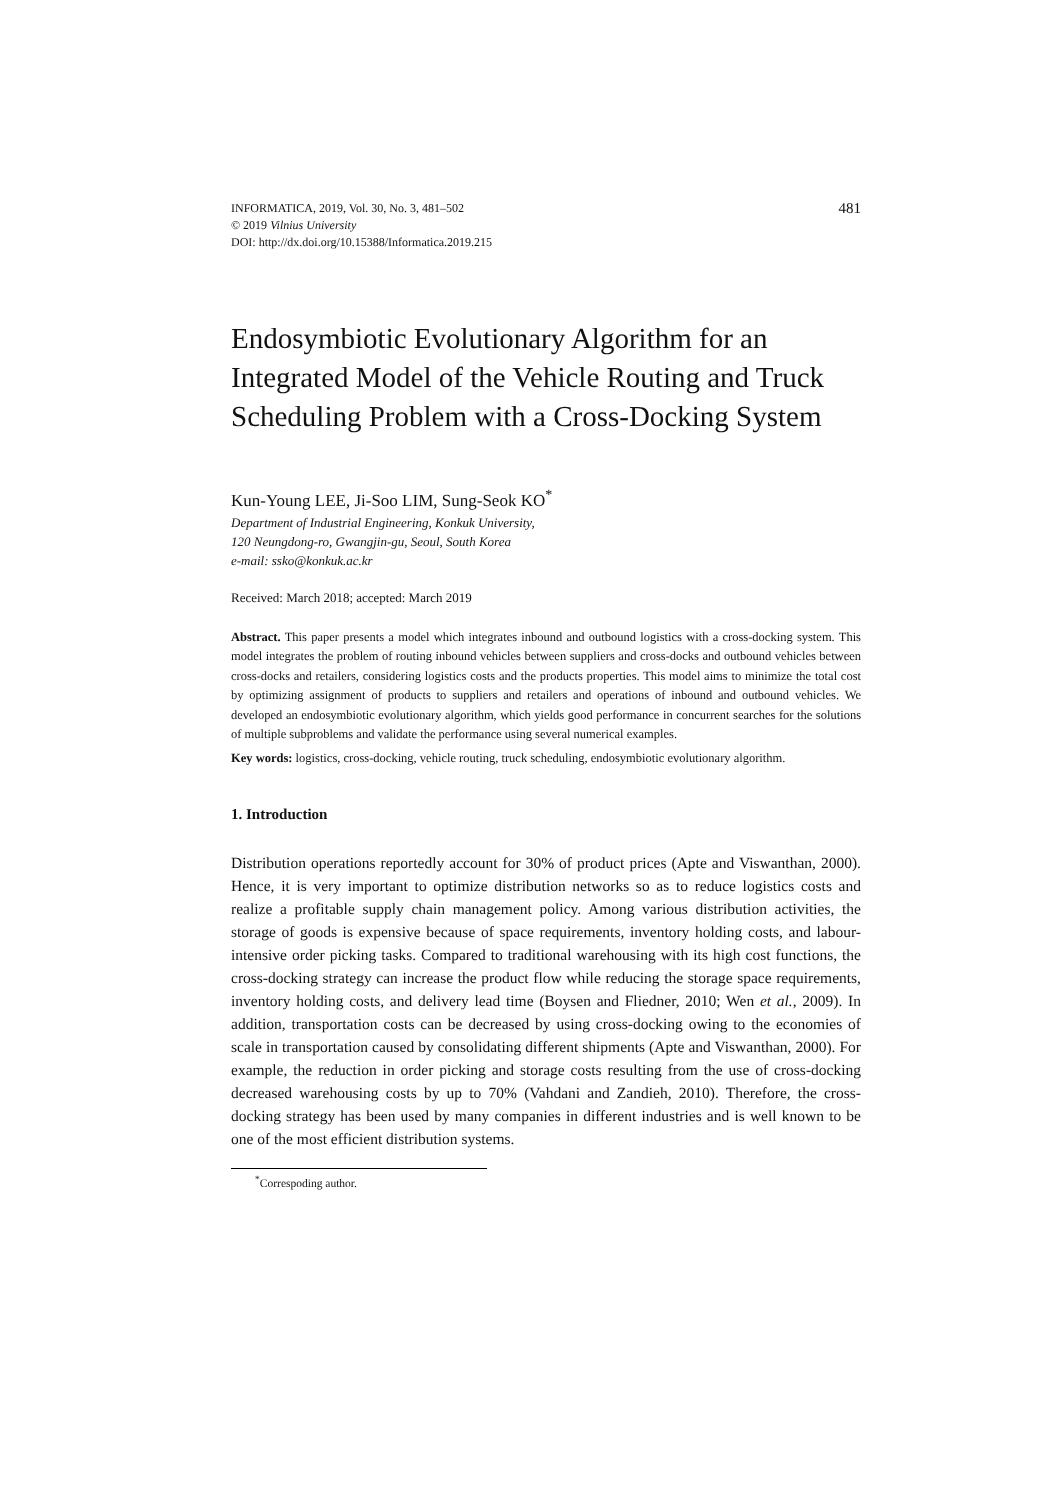INFORMATICA, 2019, Vol. 30, No. 3, 481–502
© 2019 Vilnius University
DOI: http://dx.doi.org/10.15388/Informatica.2019.215
481
Endosymbiotic Evolutionary Algorithm for an Integrated Model of the Vehicle Routing and Truck Scheduling Problem with a Cross-Docking System
Kun-Young LEE, Ji-Soo LIM, Sung-Seok KO<sup>*</sup>
Department of Industrial Engineering, Konkuk University,
120 Neungdong-ro, Gwangjin-gu, Seoul, South Korea
e-mail: ssko@konkuk.ac.kr
Received: March 2018; accepted: March 2019
Abstract. This paper presents a model which integrates inbound and outbound logistics with a cross-docking system. This model integrates the problem of routing inbound vehicles between suppliers and cross-docks and outbound vehicles between cross-docks and retailers, considering logistics costs and the products properties. This model aims to minimize the total cost by optimizing assignment of products to suppliers and retailers and operations of inbound and outbound vehicles. We developed an endosymbiotic evolutionary algorithm, which yields good performance in concurrent searches for the solutions of multiple subproblems and validate the performance using several numerical examples.
Key words: logistics, cross-docking, vehicle routing, truck scheduling, endosymbiotic evolutionary algorithm.
1. Introduction
Distribution operations reportedly account for 30% of product prices (Apte and Viswanthan, 2000). Hence, it is very important to optimize distribution networks so as to reduce logistics costs and realize a profitable supply chain management policy. Among various distribution activities, the storage of goods is expensive because of space requirements, inventory holding costs, and labour-intensive order picking tasks. Compared to traditional warehousing with its high cost functions, the cross-docking strategy can increase the product flow while reducing the storage space requirements, inventory holding costs, and delivery lead time (Boysen and Fliedner, 2010; Wen et al., 2009). In addition, transportation costs can be decreased by using cross-docking owing to the economies of scale in transportation caused by consolidating different shipments (Apte and Viswanthan, 2000). For example, the reduction in order picking and storage costs resulting from the use of cross-docking decreased warehousing costs by up to 70% (Vahdani and Zandieh, 2010). Therefore, the cross-docking strategy has been used by many companies in different industries and is well known to be one of the most efficient distribution systems.
<sup>*</sup> Correspoding author.